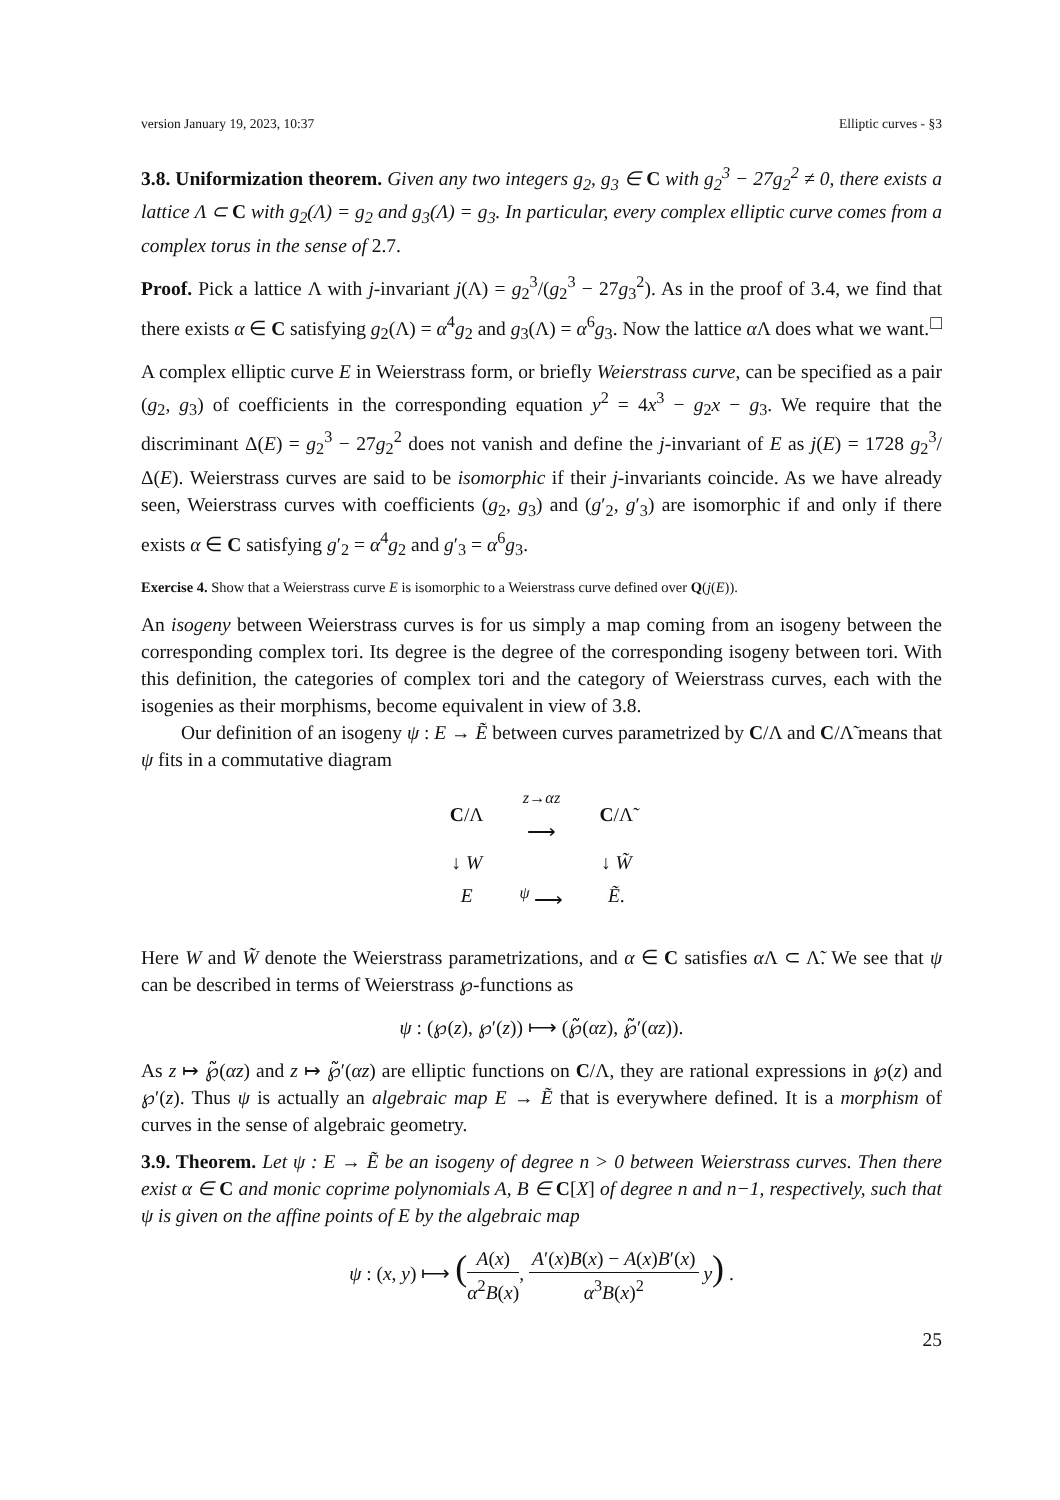version January 19, 2023, 10:37 Elliptic curves - §3
3.8. Uniformization theorem. Given any two integers g<sub>2</sub>, g<sub>3</sub> ∈ C with g<sub>2</sub><sup>3</sup> − 27g<sub>2</sub><sup>2</sup> ≠ 0, there exists a lattice Λ ⊂ C with g<sub>2</sub>(Λ) = g<sub>2</sub> and g<sub>3</sub>(Λ) = g<sub>3</sub>. In particular, every complex elliptic curve comes from a complex torus in the sense of 2.7.
Proof. Pick a lattice Λ with j-invariant j(Λ) = g<sub>2</sub><sup>3</sup>/(g<sub>2</sub><sup>3</sup> − 27g<sub>3</sub><sup>2</sup>). As in the proof of 3.4, we find that there exists α ∈ C satisfying g<sub>2</sub>(Λ) = α<sup>4</sup>g<sub>2</sub> and g<sub>3</sub>(Λ) = α<sup>6</sup>g<sub>3</sub>. Now the lattice α Λ does what we want. □
A complex elliptic curve E in Weierstrass form, or briefly Weierstrass curve, can be specified as a pair (g<sub>2</sub>, g<sub>3</sub>) of coefficients in the corresponding equation y<sup>2</sup> = 4x<sup>3</sup> − g<sub>2</sub>x − g<sub>3</sub>. We require that the discriminant Δ(E) = g<sub>2</sub><sup>3</sup> − 27g<sub>2</sub><sup>2</sup> does not vanish and define the j-invariant of E as j(E) = 1728 g<sub>2</sub><sup>3</sup>/Δ(E). Weierstrass curves are said to be isomorphic if their j-invariants coincide. As we have already seen, Weierstrass curves with coefficients (g<sub>2</sub>, g<sub>3</sub>) and (g′<sub>2</sub>, g′<sub>3</sub>) are isomorphic if and only if there exists α ∈ C satisfying g′<sub>2</sub> = α<sup>4</sup>g<sub>2</sub> and g′<sub>3</sub> = α<sup>6</sup>g<sub>3</sub>.
Exercise 4. Show that a Weierstrass curve E is isomorphic to a Weierstrass curve defined over Q(j(E)).
An isogeny between Weierstrass curves is for us simply a map coming from an isogeny between the corresponding complex tori. Its degree is the degree of the corresponding isogeny between tori. With this definition, the categories of complex tori and the category of Weierstrass curves, each with the isogenies as their morphisms, become equivalent in view of 3.8.
Our definition of an isogeny ψ : E → Ẽ between curves parametrized by C/Λ and C/Λ̃ means that ψ fits in a commutative diagram
| C /Λ | <sup>z→αz</sup> ⟶ | C /Λ̃ |
| ↓ W | | ↓ W̃ |
| E | <sup>ψ</sup> ⟶ | Ẽ . |
Here W and W̃ denote the Weierstrass parametrizations, and α ∈ C satisfies α Λ ⊂ Λ̃. We see that ψ can be described in terms of Weierstrass ℘-functions as
ψ : (℘(z), ℘′(z)) ⟼ (℘̃(αz), ℘̃′(αz)).
As z ↦ ℘̃(αz) and z ↦ ℘̃′(αz) are elliptic functions on C/Λ, they are rational expressions in ℘(z) and ℘′(z). Thus ψ is actually an algebraic map E → Ẽ that is everywhere defined. It is a morphism of curves in the sense of algebraic geometry.
3.9. Theorem. Let ψ : E → Ẽ be an isogeny of degree n > 0 between Weierstrass curves. Then there exist α ∈ C and monic coprime polynomials A, B ∈ C[X] of degree n and n−1, respectively, such that ψ is given on the affine points of E by the algebraic map
ψ : (x, y) ⟼ (A(x) α<sup>2</sup>B(x), A′(x)B(x) − A(x)B′(x) α<sup>3</sup>B(x)<sup>2</sup> y) .
25